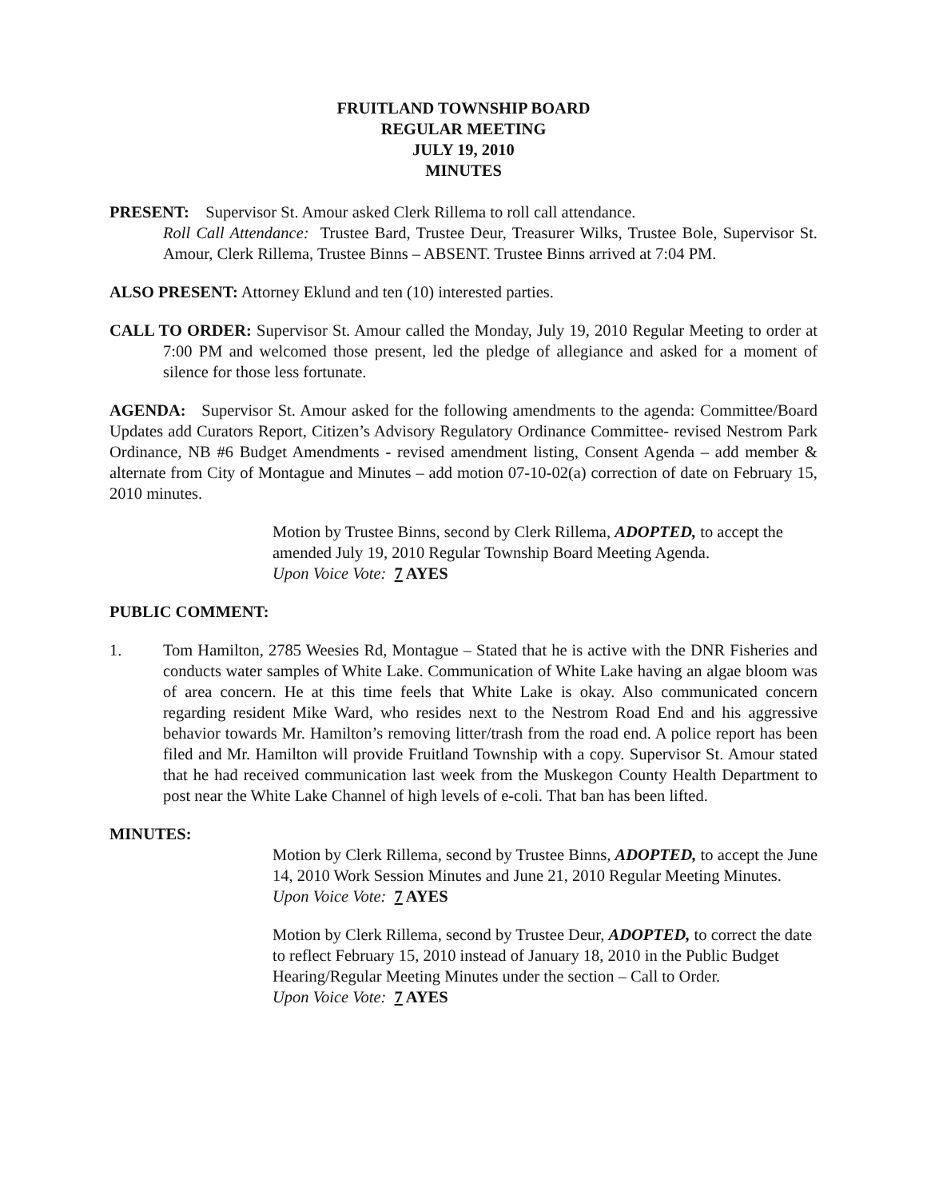FRUITLAND TOWNSHIP BOARD
REGULAR MEETING
JULY 19, 2010
MINUTES
PRESENT: Supervisor St. Amour asked Clerk Rillema to roll call attendance.
Roll Call Attendance: Trustee Bard, Trustee Deur, Treasurer Wilks, Trustee Bole, Supervisor St. Amour, Clerk Rillema, Trustee Binns – ABSENT. Trustee Binns arrived at 7:04 PM.
ALSO PRESENT: Attorney Eklund and ten (10) interested parties.
CALL TO ORDER: Supervisor St. Amour called the Monday, July 19, 2010 Regular Meeting to order at 7:00 PM and welcomed those present, led the pledge of allegiance and asked for a moment of silence for those less fortunate.
AGENDA: Supervisor St. Amour asked for the following amendments to the agenda: Committee/Board Updates add Curators Report, Citizen’s Advisory Regulatory Ordinance Committee- revised Nestrom Park Ordinance, NB #6 Budget Amendments - revised amendment listing, Consent Agenda – add member & alternate from City of Montague and Minutes – add motion 07-10-02(a) correction of date on February 15, 2010 minutes.
Motion by Trustee Binns, second by Clerk Rillema, ADOPTED, to accept the amended July 19, 2010 Regular Township Board Meeting Agenda.
Upon Voice Vote: 7 AYES
PUBLIC COMMENT:
1. Tom Hamilton, 2785 Weesies Rd, Montague – Stated that he is active with the DNR Fisheries and conducts water samples of White Lake. Communication of White Lake having an algae bloom was of area concern. He at this time feels that White Lake is okay. Also communicated concern regarding resident Mike Ward, who resides next to the Nestrom Road End and his aggressive behavior towards Mr. Hamilton’s removing litter/trash from the road end. A police report has been filed and Mr. Hamilton will provide Fruitland Township with a copy. Supervisor St. Amour stated that he had received communication last week from the Muskegon County Health Department to post near the White Lake Channel of high levels of e-coli. That ban has been lifted.
MINUTES:
Motion by Clerk Rillema, second by Trustee Binns, ADOPTED, to accept the June 14, 2010 Work Session Minutes and June 21, 2010 Regular Meeting Minutes.
Upon Voice Vote: 7 AYES
Motion by Clerk Rillema, second by Trustee Deur, ADOPTED, to correct the date to reflect February 15, 2010 instead of January 18, 2010 in the Public Budget Hearing/Regular Meeting Minutes under the section – Call to Order.
Upon Voice Vote: 7 AYES